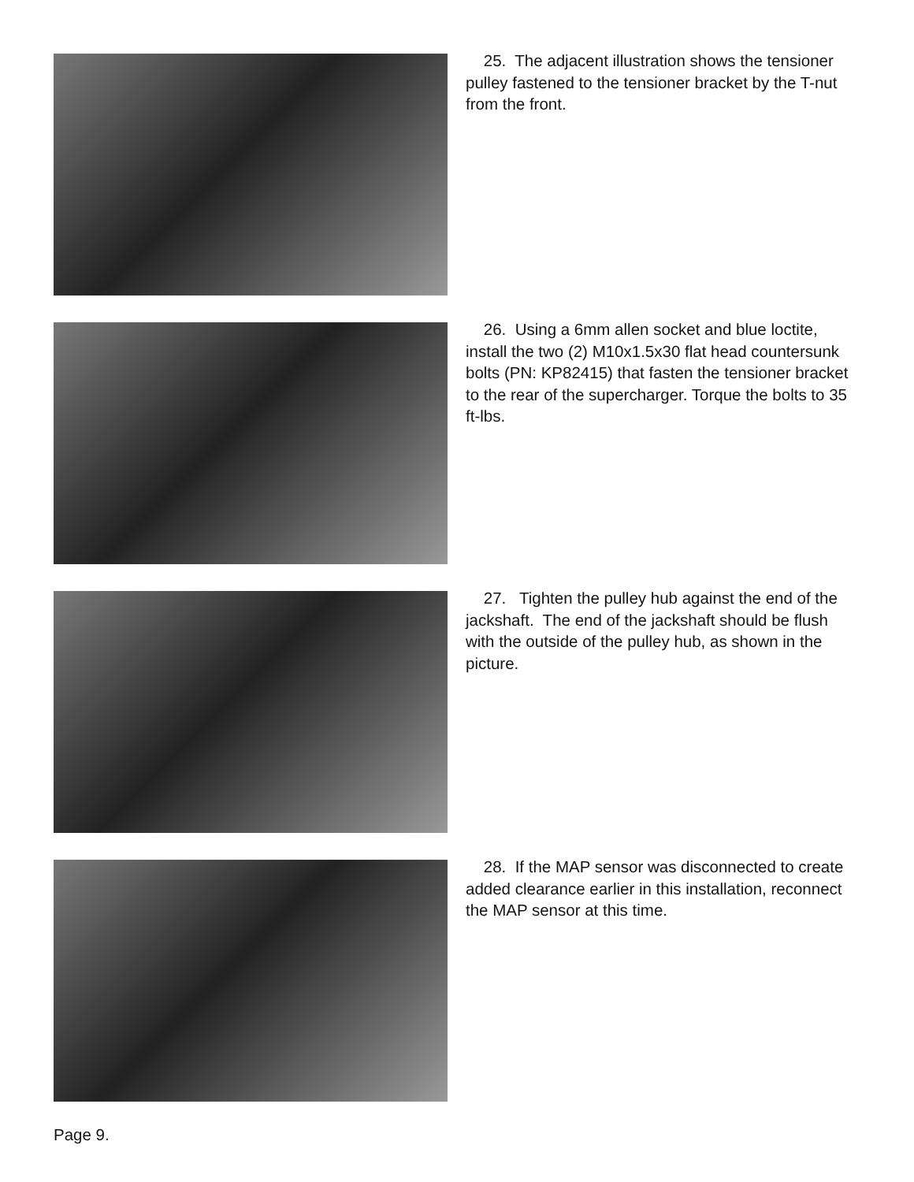25. The adjacent illustration shows the tensioner pulley fastened to the tensioner bracket by the T-nut from the front.
26. Using a 6mm allen socket and blue loctite, install the two (2) M10x1.5x30 flat head countersunk bolts (PN: KP82415) that fasten the tensioner bracket to the rear of the supercharger. Torque the bolts to 35 ft-lbs.
27. Tighten the pulley hub against the end of the jackshaft. The end of the jackshaft should be flush with the outside of the pulley hub, as shown in the picture.
28. If the MAP sensor was disconnected to create added clearance earlier in this installation, reconnect the MAP sensor at this time.
Page 9.